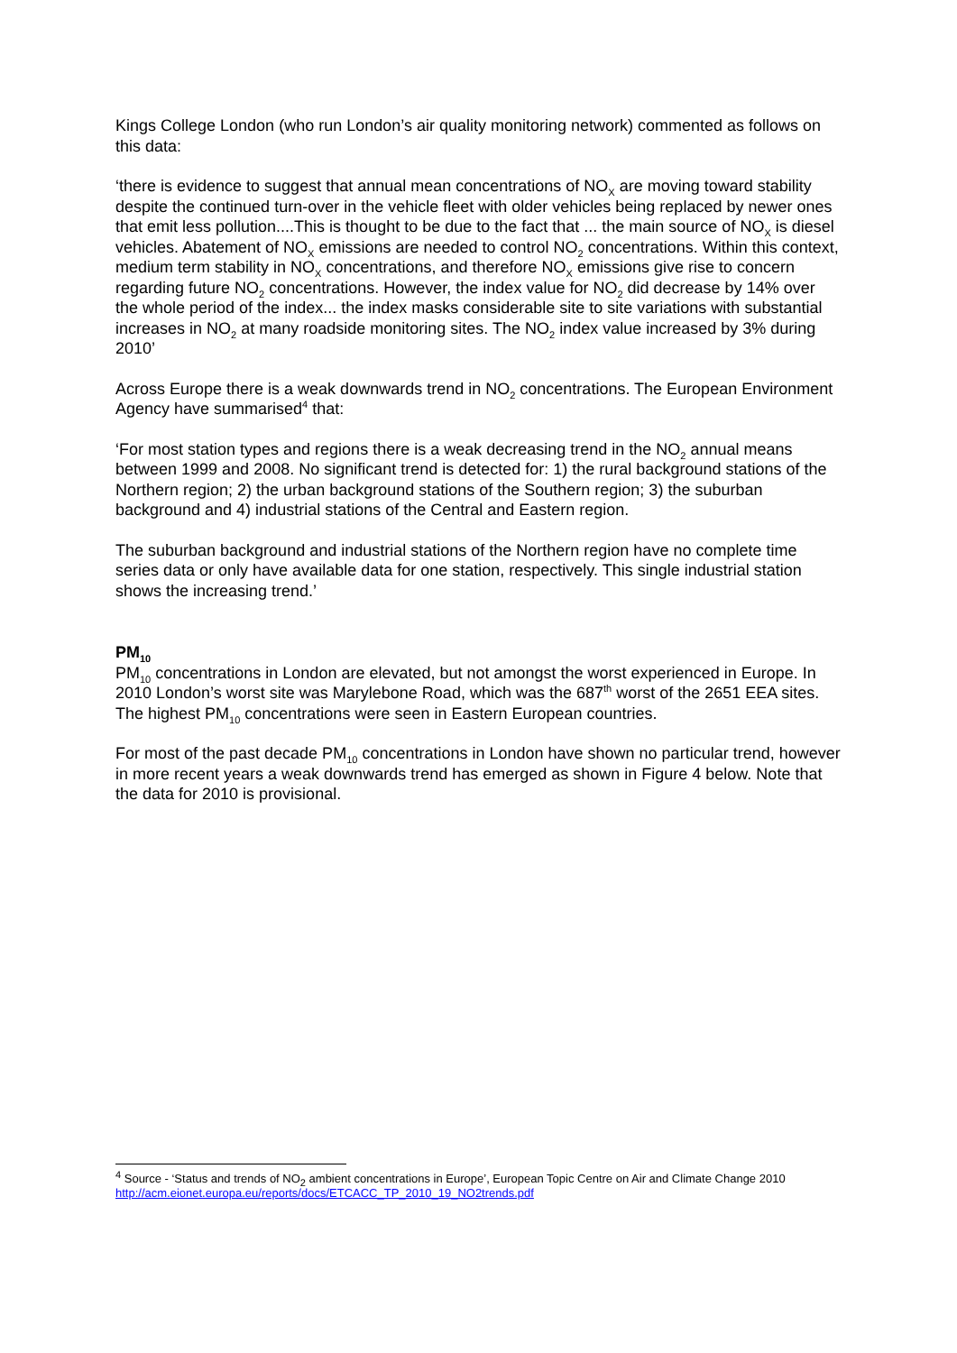Kings College London (who run London’s air quality monitoring network) commented as follows on this data:
‘there is evidence to suggest that annual mean concentrations of NO<sub>X</sub> are moving toward stability despite the continued turn-over in the vehicle fleet with older vehicles being replaced by newer ones that emit less pollution....This is thought to be due to the fact that ... the main source of NO<sub>X</sub> is diesel vehicles. Abatement of NO<sub>X</sub> emissions are needed to control NO<sub>2</sub> concentrations. Within this context, medium term stability in NO<sub>X</sub> concentrations, and therefore NO<sub>X</sub> emissions give rise to concern regarding future NO<sub>2</sub> concentrations. However, the index value for NO<sub>2</sub> did decrease by 14% over the whole period of the index... the index masks considerable site to site variations with substantial increases in NO<sub>2</sub> at many roadside monitoring sites. The NO<sub>2</sub> index value increased by 3% during 2010’
Across Europe there is a weak downwards trend in NO<sub>2</sub> concentrations. The European Environment Agency have summarised<sup>4</sup> that:
‘For most station types and regions there is a weak decreasing trend in the NO<sub>2</sub> annual means between 1999 and 2008. No significant trend is detected for: 1) the rural background stations of the Northern region; 2) the urban background stations of the Southern region; 3) the suburban background and 4) industrial stations of the Central and Eastern region.
The suburban background and industrial stations of the Northern region have no complete time series data or only have available data for one station, respectively. This single industrial station shows the increasing trend.’
PM<sub>10</sub>
PM<sub>10</sub> concentrations in London are elevated, but not amongst the worst experienced in Europe. In 2010 London’s worst site was Marylebone Road, which was the 687<sup>th</sup> worst of the 2651 EEA sites. The highest PM<sub>10</sub> concentrations were seen in Eastern European countries.
For most of the past decade PM<sub>10</sub> concentrations in London have shown no particular trend, however in more recent years a weak downwards trend has emerged as shown in Figure 4 below. Note that the data for 2010 is provisional.
<sup>4</sup> Source - ‘Status and trends of NO<sub>2</sub> ambient concentrations in Europe’, European Topic Centre on Air and Climate Change 2010
http://acm.eionet.europa.eu/reports/docs/ETCACC_TP_2010_19_NO2trends.pdf